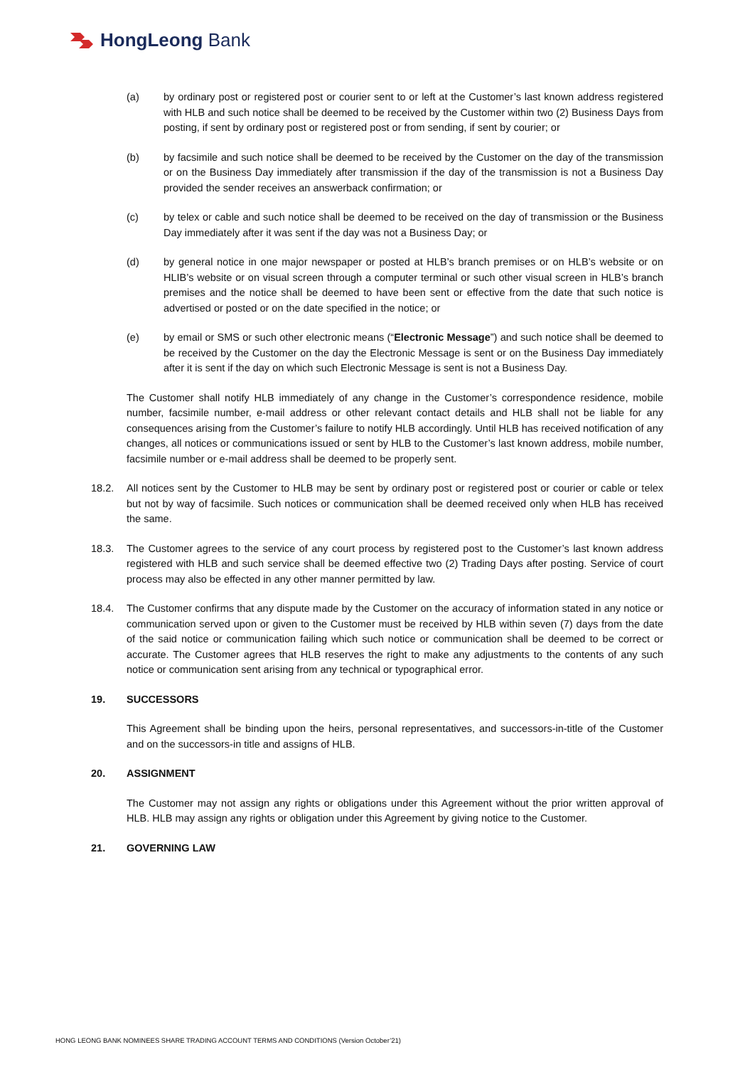HongLeong Bank
(a) by ordinary post or registered post or courier sent to or left at the Customer’s last known address registered with HLB and such notice shall be deemed to be received by the Customer within two (2) Business Days from posting, if sent by ordinary post or registered post or from sending, if sent by courier; or
(b) by facsimile and such notice shall be deemed to be received by the Customer on the day of the transmission or on the Business Day immediately after transmission if the day of the transmission is not a Business Day provided the sender receives an answerback confirmation; or
(c) by telex or cable and such notice shall be deemed to be received on the day of transmission or the Business Day immediately after it was sent if the day was not a Business Day; or
(d) by general notice in one major newspaper or posted at HLB’s branch premises or on HLB’s website or on HLIB’s website or on visual screen through a computer terminal or such other visual screen in HLB’s branch premises and the notice shall be deemed to have been sent or effective from the date that such notice is advertised or posted or on the date specified in the notice; or
(e) by email or SMS or such other electronic means (“Electronic Message”) and such notice shall be deemed to be received by the Customer on the day the Electronic Message is sent or on the Business Day immediately after it is sent if the day on which such Electronic Message is sent is not a Business Day.
The Customer shall notify HLB immediately of any change in the Customer’s correspondence residence, mobile number, facsimile number, e-mail address or other relevant contact details and HLB shall not be liable for any consequences arising from the Customer’s failure to notify HLB accordingly. Until HLB has received notification of any changes, all notices or communications issued or sent by HLB to the Customer’s last known address, mobile number, facsimile number or e-mail address shall be deemed to be properly sent.
18.2. All notices sent by the Customer to HLB may be sent by ordinary post or registered post or courier or cable or telex but not by way of facsimile. Such notices or communication shall be deemed received only when HLB has received the same.
18.3. The Customer agrees to the service of any court process by registered post to the Customer’s last known address registered with HLB and such service shall be deemed effective two (2) Trading Days after posting. Service of court process may also be effected in any other manner permitted by law.
18.4. The Customer confirms that any dispute made by the Customer on the accuracy of information stated in any notice or communication served upon or given to the Customer must be received by HLB within seven (7) days from the date of the said notice or communication failing which such notice or communication shall be deemed to be correct or accurate. The Customer agrees that HLB reserves the right to make any adjustments to the contents of any such notice or communication sent arising from any technical or typographical error.
19. SUCCESSORS
This Agreement shall be binding upon the heirs, personal representatives, and successors-in-title of the Customer and on the successors-in title and assigns of HLB.
20. ASSIGNMENT
The Customer may not assign any rights or obligations under this Agreement without the prior written approval of HLB. HLB may assign any rights or obligation under this Agreement by giving notice to the Customer.
21. GOVERNING LAW
HONG LEONG BANK NOMINEES SHARE TRADING ACCOUNT TERMS AND CONDITIONS (Version October’21)